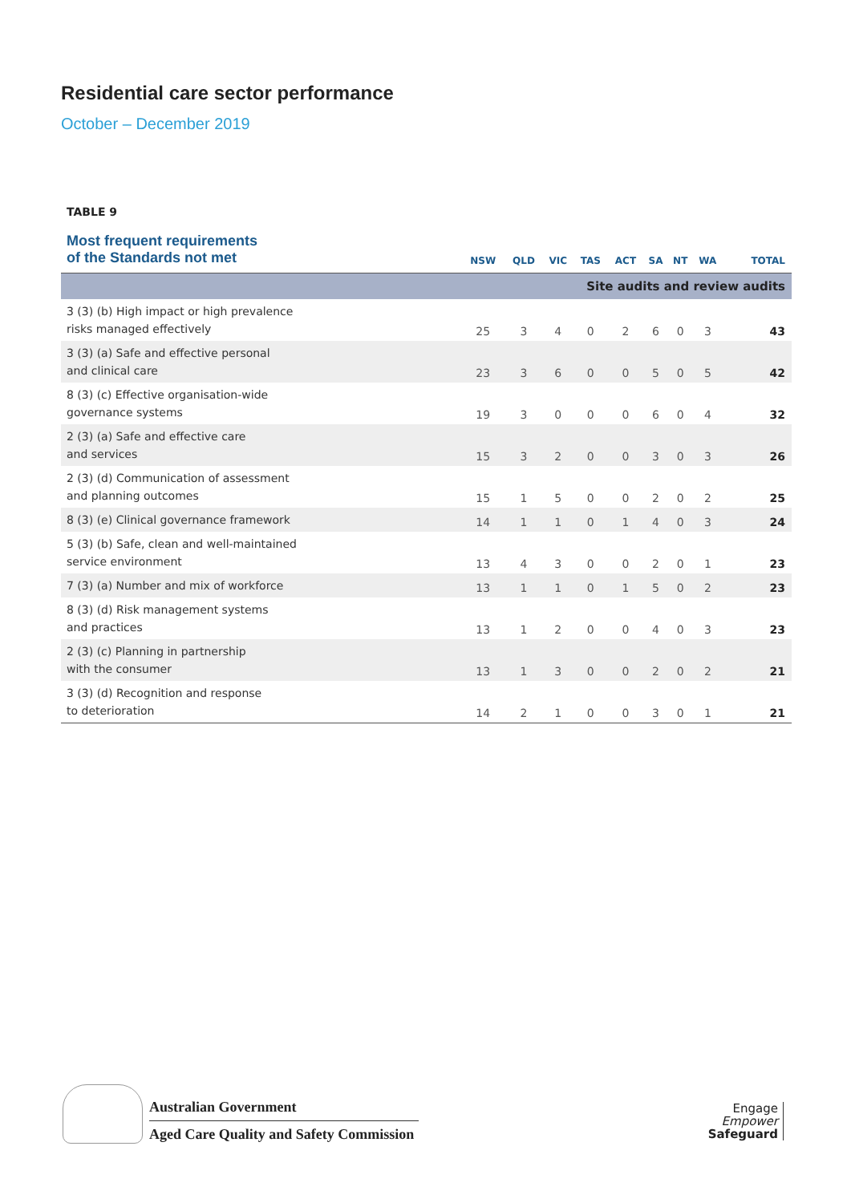Residential care sector performance
October – December 2019
TABLE 9
| Most frequent requirements of the Standards not met | NSW | QLD | VIC | TAS | ACT | SA | NT | WA | TOTAL |
| --- | --- | --- | --- | --- | --- | --- | --- | --- | --- |
| Site audits and review audits | | | | | | | | | |
| 3 (3) (b) High impact or high prevalence risks managed effectively | 25 | 3 | 4 | 0 | 2 | 6 | 0 | 3 | 43 |
| 3 (3) (a) Safe and effective personal and clinical care | 23 | 3 | 6 | 0 | 0 | 5 | 0 | 5 | 42 |
| 8 (3) (c) Effective organisation-wide governance systems | 19 | 3 | 0 | 0 | 0 | 6 | 0 | 4 | 32 |
| 2 (3) (a) Safe and effective care and services | 15 | 3 | 2 | 0 | 0 | 3 | 0 | 3 | 26 |
| 2 (3) (d) Communication of assessment and planning outcomes | 15 | 1 | 5 | 0 | 0 | 2 | 0 | 2 | 25 |
| 8 (3) (e) Clinical governance framework | 14 | 1 | 1 | 0 | 1 | 4 | 0 | 3 | 24 |
| 5 (3) (b) Safe, clean and well-maintained service environment | 13 | 4 | 3 | 0 | 0 | 2 | 0 | 1 | 23 |
| 7 (3) (a) Number and mix of workforce | 13 | 1 | 1 | 0 | 1 | 5 | 0 | 2 | 23 |
| 8 (3) (d) Risk management systems and practices | 13 | 1 | 2 | 0 | 0 | 4 | 0 | 3 | 23 |
| 2 (3) (c) Planning in partnership with the consumer | 13 | 1 | 3 | 0 | 0 | 2 | 0 | 2 | 21 |
| 3 (3) (d) Recognition and response to deterioration | 14 | 2 | 1 | 0 | 0 | 3 | 0 | 1 | 21 |
Australian Government
Aged Care Quality and Safety Commission
Engage
Empower
Safeguard